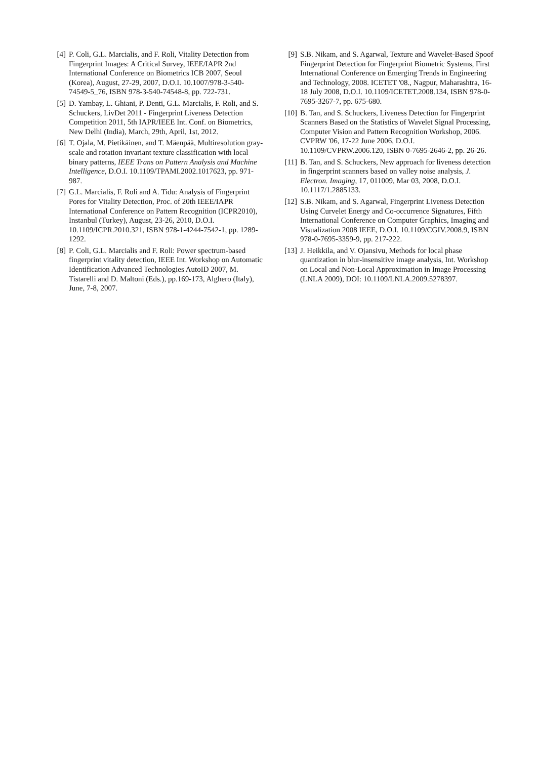[4] P. Coli, G.L. Marcialis, and F. Roli, Vitality Detection from Fingerprint Images: A Critical Survey, IEEE/IAPR 2nd International Conference on Biometrics ICB 2007, Seoul (Korea), August, 27-29, 2007, D.O.I. 10.1007/978-3-540-74549-5_76, ISBN 978-3-540-74548-8, pp. 722-731.
[5] D. Yambay, L. Ghiani, P. Denti, G.L. Marcialis, F. Roli, and S. Schuckers, LivDet 2011 - Fingerprint Liveness Detection Competition 2011, 5th IAPR/IEEE Int. Conf. on Biometrics, New Delhi (India), March, 29th, April, 1st, 2012.
[6] T. Ojala, M. Pietikäinen, and T. Mäenpää, Multiresolution gray-scale and rotation invariant texture classification with local binary patterns, IEEE Trans on Pattern Analysis and Machine Intelligence, D.O.I. 10.1109/TPAMI.2002.1017623, pp. 971-987.
[7] G.L. Marcialis, F. Roli and A. Tidu: Analysis of Fingerprint Pores for Vitality Detection, Proc. of 20th IEEE/IAPR International Conference on Pattern Recognition (ICPR2010), Instanbul (Turkey), August, 23-26, 2010, D.O.I. 10.1109/ICPR.2010.321, ISBN 978-1-4244-7542-1, pp. 1289-1292.
[8] P. Coli, G.L. Marcialis and F. Roli: Power spectrum-based fingerprint vitality detection, IEEE Int. Workshop on Automatic Identification Advanced Technologies AutoID 2007, M. Tistarelli and D. Maltoni (Eds.), pp.169-173, Alghero (Italy), June, 7-8, 2007.
[9] S.B. Nikam, and S. Agarwal, Texture and Wavelet-Based Spoof Fingerprint Detection for Fingerprint Biometric Systems, First International Conference on Emerging Trends in Engineering and Technology, 2008. ICETET '08., Nagpur, Maharashtra, 16-18 July 2008, D.O.I. 10.1109/ICETET.2008.134, ISBN 978-0-7695-3267-7, pp. 675-680.
[10] B. Tan, and S. Schuckers, Liveness Detection for Fingerprint Scanners Based on the Statistics of Wavelet Signal Processing, Computer Vision and Pattern Recognition Workshop, 2006. CVPRW '06, 17-22 June 2006, D.O.I. 10.1109/CVPRW.2006.120, ISBN 0-7695-2646-2, pp. 26-26.
[11] B. Tan, and S. Schuckers, New approach for liveness detection in fingerprint scanners based on valley noise analysis, J. Electron. Imaging, 17, 011009, Mar 03, 2008, D.O.I. 10.1117/1.2885133.
[12] S.B. Nikam, and S. Agarwal, Fingerprint Liveness Detection Using Curvelet Energy and Co-occurrence Signatures, Fifth International Conference on Computer Graphics, Imaging and Visualization 2008 IEEE, D.O.I. 10.1109/CGIV.2008.9, ISBN 978-0-7695-3359-9, pp. 217-222.
[13] J. Heikkila, and V. Ojansivu, Methods for local phase quantization in blur-insensitive image analysis, Int. Workshop on Local and Non-Local Approximation in Image Processing (LNLA 2009), DOI: 10.1109/LNLA.2009.5278397.